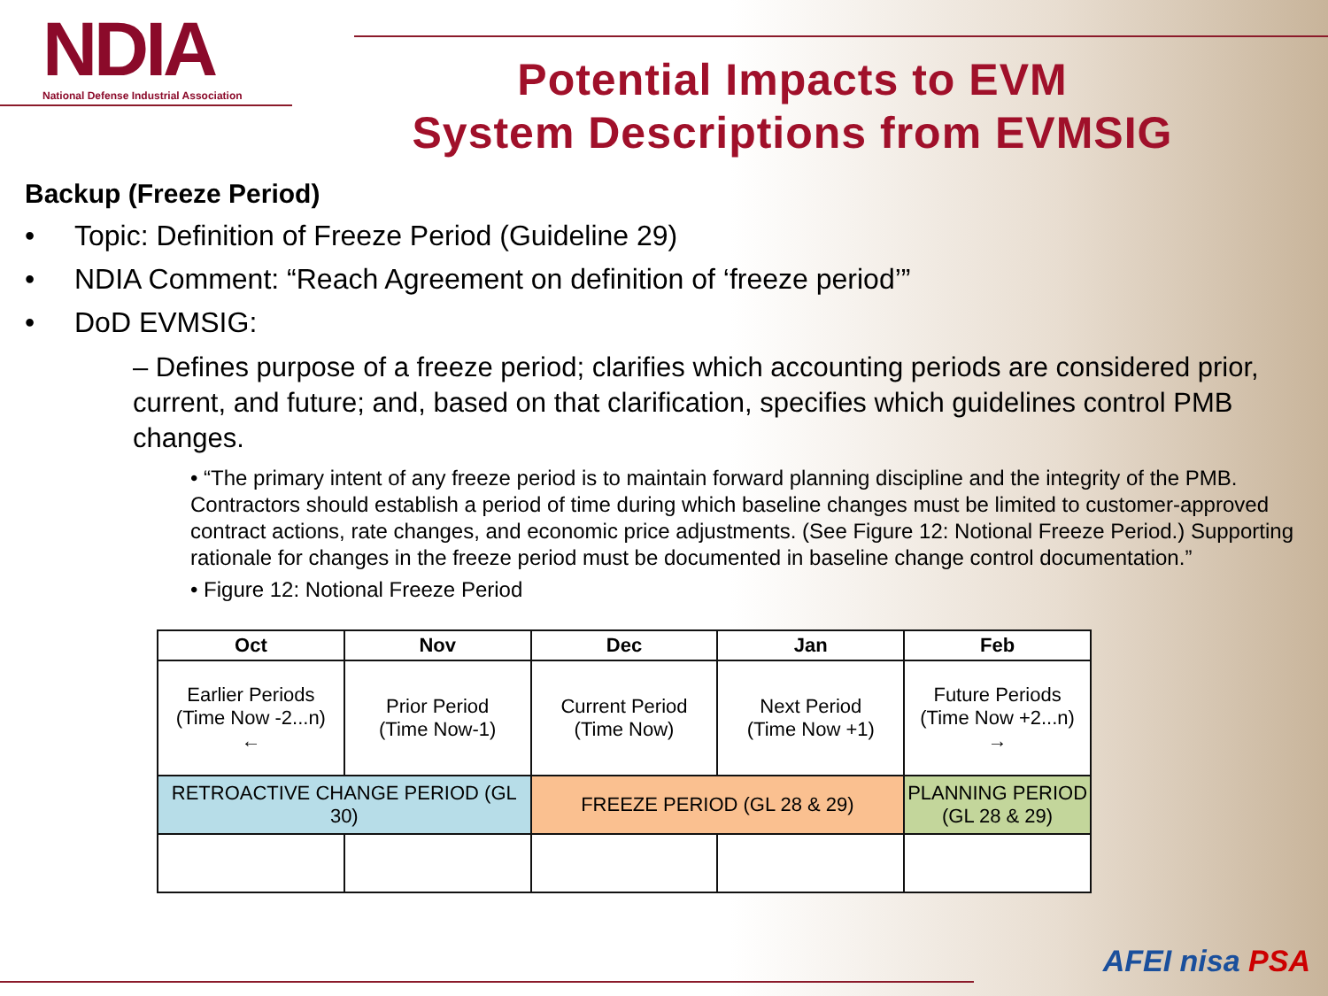NDIA
National Defense Industrial Association
Potential Impacts to EVM
System Descriptions from EVMSIG
Backup (Freeze Period)
Topic: Definition of Freeze Period (Guideline 29)
NDIA Comment: “Reach Agreement on definition of ‘freeze period’”
DoD EVMSIG:
– Defines purpose of a freeze period; clarifies which accounting periods are considered prior, current, and future; and, based on that clarification, specifies which guidelines control PMB changes.
• “The primary intent of any freeze period is to maintain forward planning discipline and the integrity of the PMB. Contractors should establish a period of time during which baseline changes must be limited to customer-approved contract actions, rate changes, and economic price adjustments. (See Figure 12: Notional Freeze Period.) Supporting rationale for changes in the freeze period must be documented in baseline change control documentation.”
• Figure 12: Notional Freeze Period
| Oct | Nov | Dec | Jan | Feb |
| --- | --- | --- | --- | --- |
| Earlier Periods (Time Now -2...n) ← | Prior Period (Time Now-1) | Current Period (Time Now) | Next Period (Time Now +1) | Future Periods (Time Now +2...n) → |
| RETROACTIVE CHANGE PERIOD (GL 30) | | FREEZE PERIOD (GL 28 & 29) | | PLANNING PERIOD (GL 28 & 29) |
AFEI nisa PSA